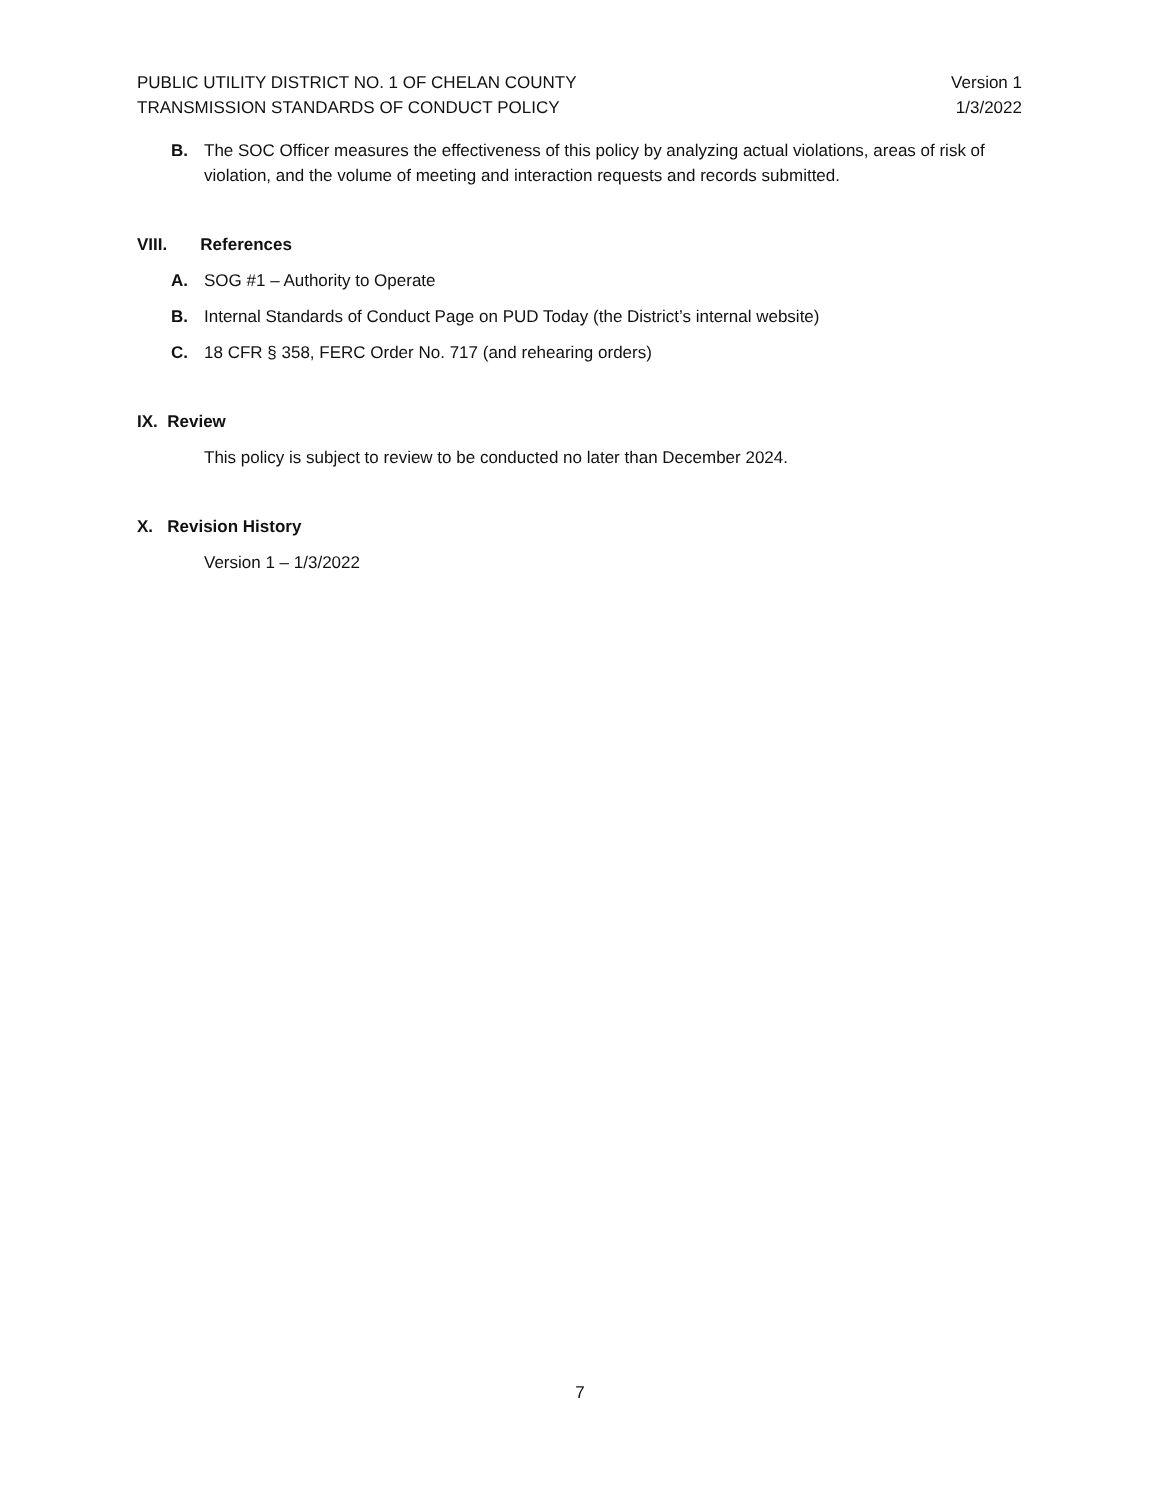PUBLIC UTILITY DISTRICT NO. 1 OF CHELAN COUNTY
TRANSMISSION STANDARDS OF CONDUCT POLICY
Version 1
1/3/2022
B. The SOC Officer measures the effectiveness of this policy by analyzing actual violations, areas of risk of violation, and the volume of meeting and interaction requests and records submitted.
VIII. References
A. SOG #1 – Authority to Operate
B. Internal Standards of Conduct Page on PUD Today (the District’s internal website)
C. 18 CFR § 358, FERC Order No. 717 (and rehearing orders)
IX. Review
This policy is subject to review to be conducted no later than December 2024.
X. Revision History
Version 1 – 1/3/2022
7